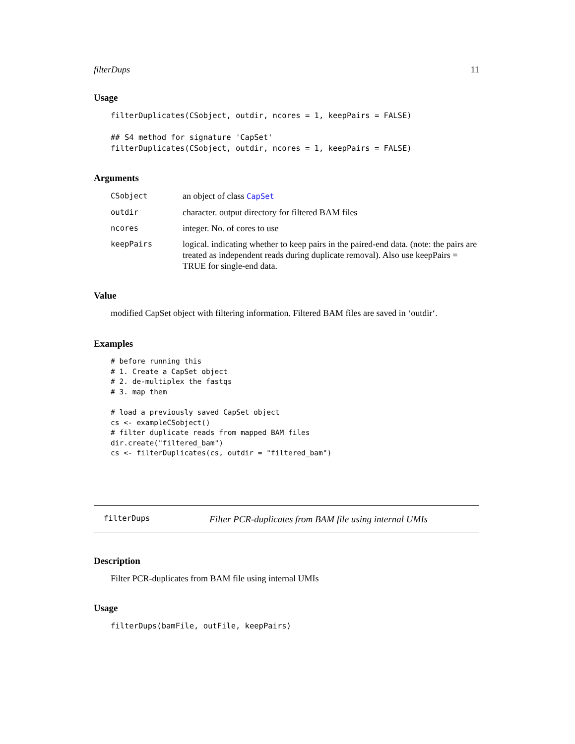filterDups 11
Usage
filterDuplicates(CSobject, outdir, ncores = 1, keepPairs = FALSE)

## S4 method for signature 'CapSet'
filterDuplicates(CSobject, outdir, ncores = 1, keepPairs = FALSE)
Arguments
CSobject an object of class CapSet
outdir character. output directory for filtered BAM files
ncores integer. No. of cores to use
keepPairs logical. indicating whether to keep pairs in the paired-end data. (note: the pairs are treated as independent reads during duplicate removal). Also use keepPairs = TRUE for single-end data.
Value
modified CapSet object with filtering information. Filtered BAM files are saved in ‘outdir‘.
Examples
# before running this
# 1. Create a CapSet object
# 2. de-multiplex the fastqs
# 3. map them

# load a previously saved CapSet object
cs <- exampleCSobject()
# filter duplicate reads from mapped BAM files
dir.create("filtered_bam")
cs <- filterDuplicates(cs, outdir = "filtered_bam")
filterDups Filter PCR-duplicates from BAM file using internal UMIs
Description
Filter PCR-duplicates from BAM file using internal UMIs
Usage
filterDups(bamFile, outFile, keepPairs)